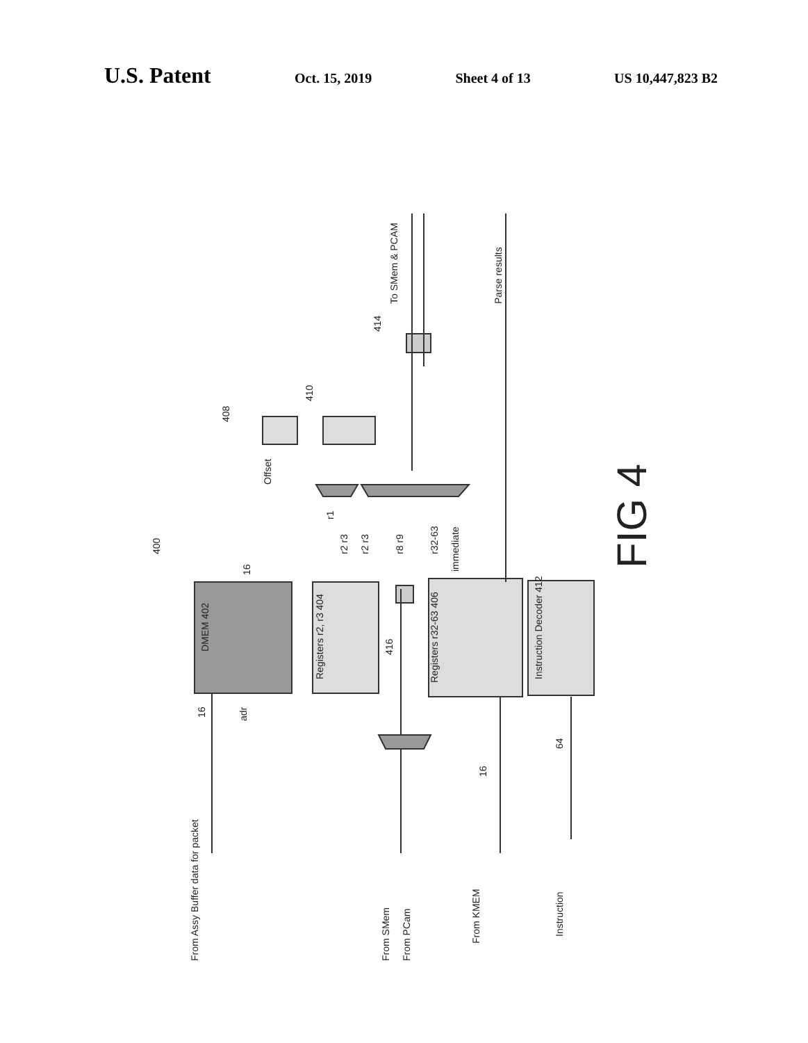U.S. Patent Oct. 15, 2019 Sheet 4 of 13 US 10,447,823 B2
400
DMEM 402
Registers r2, r3 404
Registers r32-63 406
Instruction Decoder 412
408
410
414
416
To SMem & PCAM
Parse results
Offset
r1
r2 r3
r2 r3
r8 r9
r32-63
immediate
16
16
adr
From Assy Buffer data for packet
From SMem
From PCam
From KMEM
16
Instruction
64
FIG 4